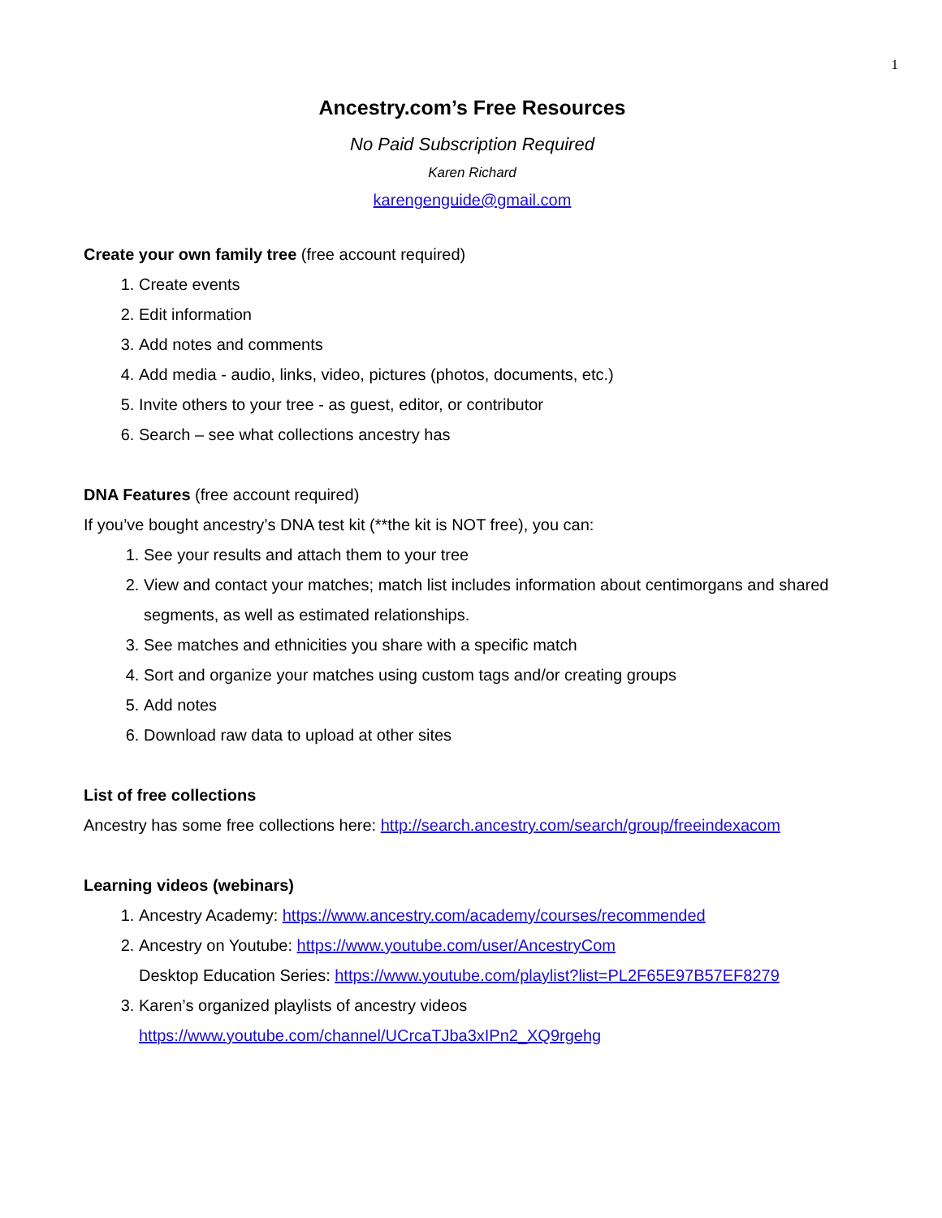1
Ancestry.com’s Free Resources
No Paid Subscription Required
Karen Richard
karengenguide@gmail.com
Create your own family tree (free account required)
1. Create events
2. Edit information
3. Add notes and comments
4. Add media - audio, links, video, pictures (photos, documents, etc.)
5. Invite others to your tree - as guest, editor, or contributor
6. Search – see what collections ancestry has
DNA Features (free account required)
If you’ve bought ancestry’s DNA test kit (**the kit is NOT free), you can:
1. See your results and attach them to your tree
2. View and contact your matches; match list includes information about centimorgans and shared segments, as well as estimated relationships.
3. See matches and ethnicities you share with a specific match
4. Sort and organize your matches using custom tags and/or creating groups
5. Add notes
6. Download raw data to upload at other sites
List of free collections
Ancestry has some free collections here: http://search.ancestry.com/search/group/freeindexacom
Learning videos (webinars)
1. Ancestry Academy: https://www.ancestry.com/academy/courses/recommended
2. Ancestry on Youtube: https://www.youtube.com/user/AncestryCom
Desktop Education Series: https://www.youtube.com/playlist?list=PL2F65E97B57EF8279
3. Karen’s organized playlists of ancestry videos
https://www.youtube.com/channel/UCrcaTJba3xIPn2_XQ9rgehg